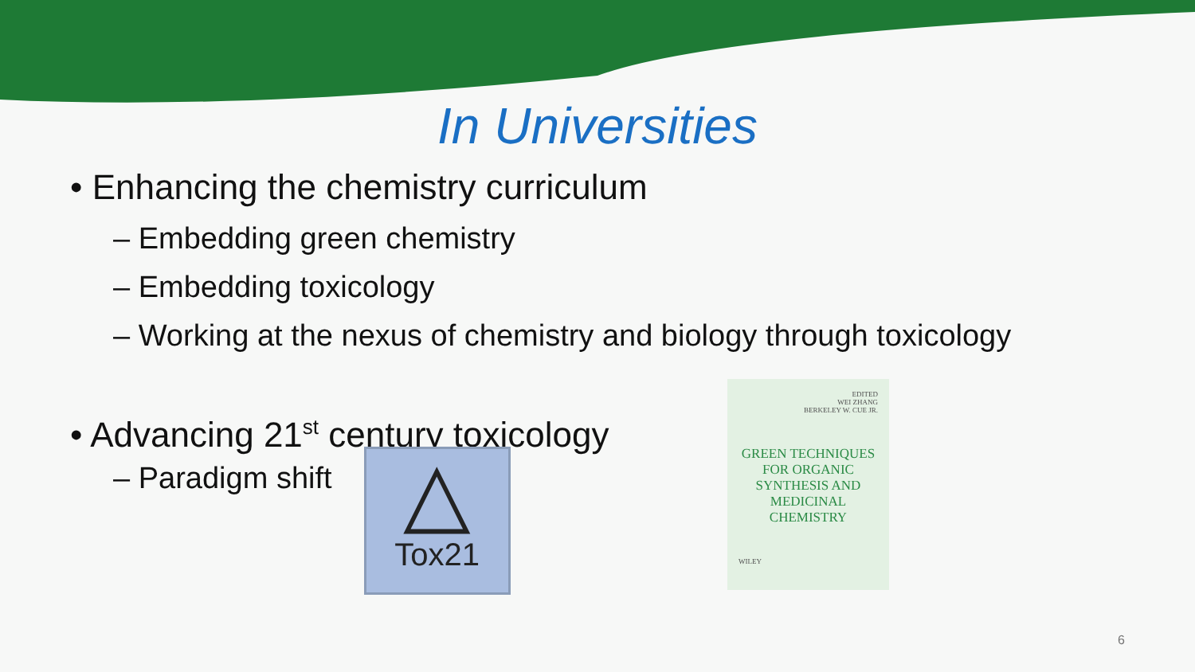In Universities
• Enhancing the chemistry curriculum
– Embedding green chemistry
– Embedding toxicology
– Working at the nexus of chemistry and biology through toxicology
• Advancing 21<sup>st</sup> century toxicology
– Paradigm shift
△
Tox21
EDITED
WEI ZHANG
BERKELEY W. CUE JR.
GREEN TECHNIQUES
FOR ORGANIC
SYNTHESIS AND
MEDICINAL
CHEMISTRY
WILEY
6